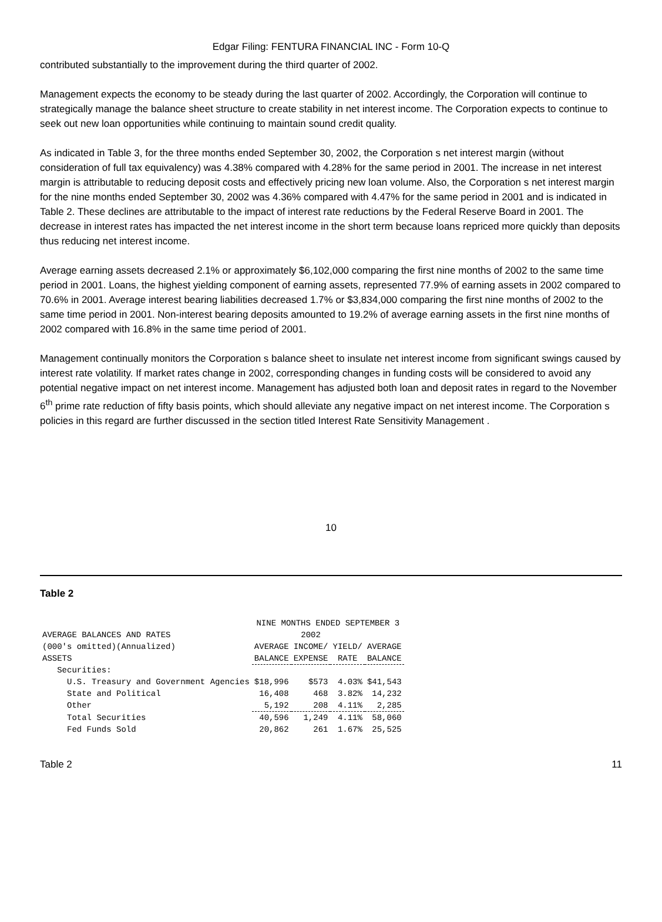Edgar Filing: FENTURA FINANCIAL INC - Form 10-Q
contributed substantially to the improvement during the third quarter of 2002.
Management expects the economy to be steady during the last quarter of 2002. Accordingly, the Corporation will continue to strategically manage the balance sheet structure to create stability in net interest income. The Corporation expects to continue to seek out new loan opportunities while continuing to maintain sound credit quality.
As indicated in Table 3, for the three months ended September 30, 2002, the Corporation s net interest margin (without consideration of full tax equivalency) was 4.38% compared with 4.28% for the same period in 2001. The increase in net interest margin is attributable to reducing deposit costs and effectively pricing new loan volume. Also, the Corporation s net interest margin for the nine months ended September 30, 2002 was 4.36% compared with 4.47% for the same period in 2001 and is indicated in Table 2. These declines are attributable to the impact of interest rate reductions by the Federal Reserve Board in 2001. The decrease in interest rates has impacted the net interest income in the short term because loans repriced more quickly than deposits thus reducing net interest income.
Average earning assets decreased 2.1% or approximately $6,102,000 comparing the first nine months of 2002 to the same time period in 2001. Loans, the highest yielding component of earning assets, represented 77.9% of earning assets in 2002 compared to 70.6% in 2001. Average interest bearing liabilities decreased 1.7% or $3,834,000 comparing the first nine months of 2002 to the same time period in 2001. Non-interest bearing deposits amounted to 19.2% of average earning assets in the first nine months of 2002 compared with 16.8% in the same time period of 2001.
Management continually monitors the Corporation s balance sheet to insulate net interest income from significant swings caused by interest rate volatility. If market rates change in 2002, corresponding changes in funding costs will be considered to avoid any potential negative impact on net interest income. Management has adjusted both loan and deposit rates in regard to the November 6<sup>th</sup> prime rate reduction of fifty basis points, which should alleviate any negative impact on net interest income. The Corporation s policies in this regard are further discussed in the section titled Interest Rate Sensitivity Management .
10
Table 2
| | NINE MONTHS ENDED SEPTEMBER 3 | | | |
| AVERAGE BALANCES AND RATES | | 2002 | | |
| (000's omitted)(Annualized) | AVERAGE | INCOME/ | YIELD/ | AVERAGE |
| ASSETS | BALANCE | EXPENSE | RATE | BALANCE |
| Securities: | | | | |
| U.S. Treasury and Government Agencies | $18,996 | $573 | 4.03% | $41,543 |
| State and Political | 16,408 | 468 | 3.82% | 14,232 |
| Other | 5,192 | 208 | 4.11% | 2,285 |
| Total Securities | 40,596 | 1,249 | 4.11% | 58,060 |
| Fed Funds Sold | 20,862 | 261 | 1.67% | 25,525 |
Table 2 11